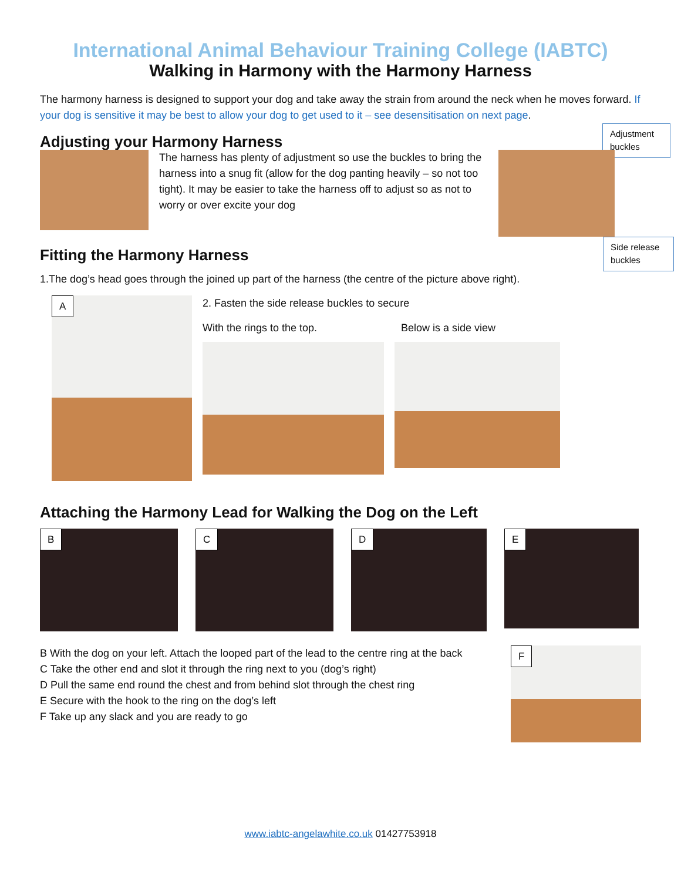International Animal Behaviour Training College (IABTC)
Walking in Harmony with the Harmony Harness
The harmony harness is designed to support your dog and take away the strain from around the neck when he moves forward. If your dog is sensitive it may be best to allow your dog to get used to it – see desensitisation on next page.
Adjusting your Harmony Harness
Adjustment buckles
The harness has plenty of adjustment so use the buckles to bring the harness into a snug fit (allow for the dog panting heavily – so not too tight). It may be easier to take the harness off to adjust so as not to worry or over excite your dog
Fitting the Harmony Harness
Side release buckles
1.The dog’s head goes through the joined up part of the harness (the centre of the picture above right).
A
2. Fasten the side release buckles to secure
With the rings to the top. Below is a side view
Attaching the Harmony Lead for Walking the Dog on the Left
B C D
E
B With the dog on your left. Attach the looped part of the lead to the centre ring at the back
C Take the other end and slot it through the ring next to you (dog’s right)
D Pull the same end round the chest and from behind slot through the chest ring
E Secure with the hook to the ring on the dog’s left
F Take up any slack and you are ready to go
F
www.iabtc-angelawhite.co.uk 01427753918